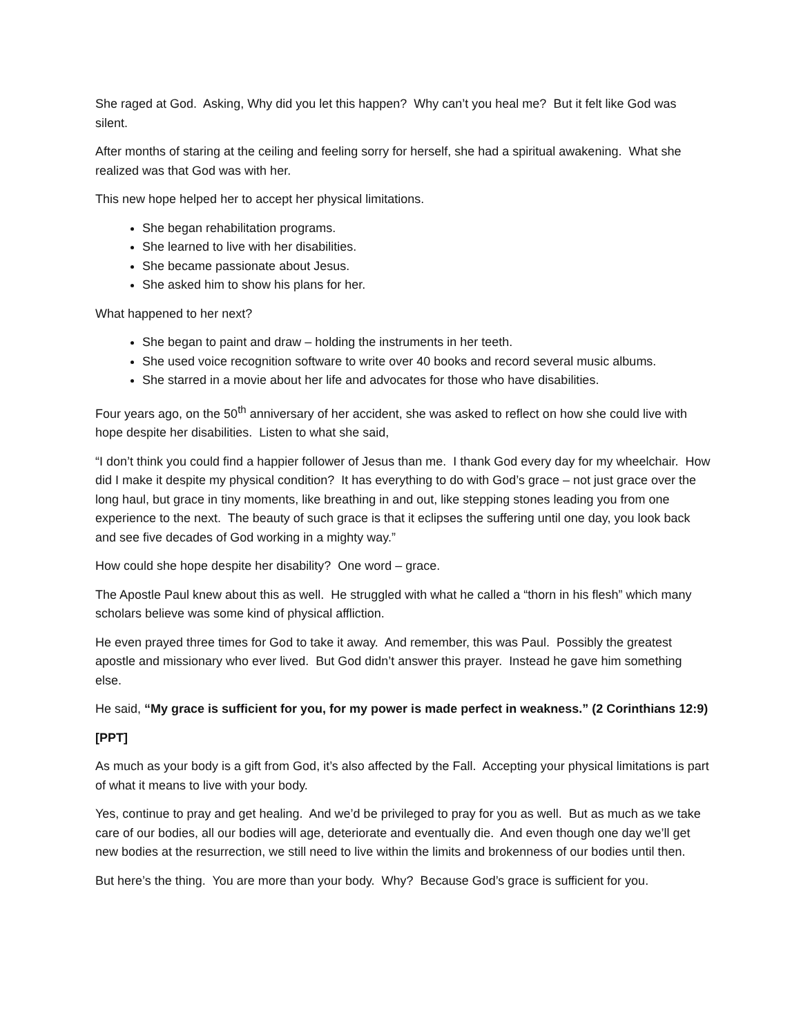She raged at God. Asking, Why did you let this happen? Why can’t you heal me? But it felt like God was silent.
After months of staring at the ceiling and feeling sorry for herself, she had a spiritual awakening. What she realized was that God was with her.
This new hope helped her to accept her physical limitations.
She began rehabilitation programs.
She learned to live with her disabilities.
She became passionate about Jesus.
She asked him to show his plans for her.
What happened to her next?
She began to paint and draw – holding the instruments in her teeth.
She used voice recognition software to write over 40 books and record several music albums.
She starred in a movie about her life and advocates for those who have disabilities.
Four years ago, on the 50<sup>th</sup> anniversary of her accident, she was asked to reflect on how she could live with hope despite her disabilities. Listen to what she said,
“I don’t think you could find a happier follower of Jesus than me. I thank God every day for my wheelchair. How did I make it despite my physical condition? It has everything to do with God’s grace – not just grace over the long haul, but grace in tiny moments, like breathing in and out, like stepping stones leading you from one experience to the next. The beauty of such grace is that it eclipses the suffering until one day, you look back and see five decades of God working in a mighty way.”
How could she hope despite her disability? One word – grace.
The Apostle Paul knew about this as well. He struggled with what he called a “thorn in his flesh” which many scholars believe was some kind of physical affliction.
He even prayed three times for God to take it away. And remember, this was Paul. Possibly the greatest apostle and missionary who ever lived. But God didn’t answer this prayer. Instead he gave him something else.
He said, “My grace is sufficient for you, for my power is made perfect in weakness.” (2 Corinthians 12:9)
[PPT]
As much as your body is a gift from God, it’s also affected by the Fall. Accepting your physical limitations is part of what it means to live with your body.
Yes, continue to pray and get healing. And we’d be privileged to pray for you as well. But as much as we take care of our bodies, all our bodies will age, deteriorate and eventually die. And even though one day we’ll get new bodies at the resurrection, we still need to live within the limits and brokenness of our bodies until then.
But here’s the thing. You are more than your body. Why? Because God’s grace is sufficient for you.